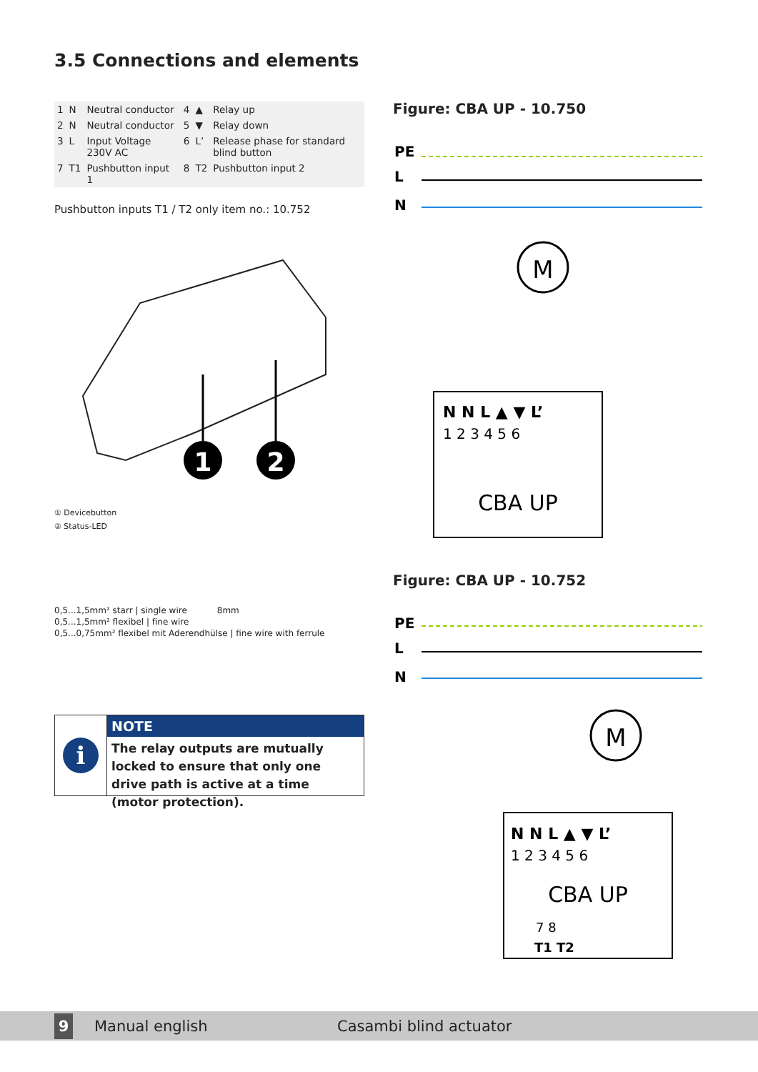3.5 Connections and elements
| 1 | N | Neutral conductor | 4 | ▲ | Relay up |
| 2 | N | Neutral conductor | 5 | ▼ | Relay down |
| 3 | L | Input Voltage 230V AC | 6 | L’ | Release phase for standard blind button |
| 7 | T1 | Pushbutton input 1 | 8 | T2 | Pushbutton input 2 |
Pushbutton inputs T1 / T2 only item no.: 10.752
1
2
① Devicebutton
② Status-LED
0,5...1,5mm² starr | single wire 8mm
0,5...1,5mm² flexibel | fine wire
0,5...0,75mm² flexibel mit Aderendhülse | fine wire with ferrule
i
NOTE
The relay outputs are mutually locked to ensure that only one drive path is active at a time (motor protection).
Figure: CBA UP - 10.750
PE
L
N
M
N N L ▲ ▼ L’
1 2 3 4 5 6
CBA UP
Figure: CBA UP - 10.752
PE
L
N
M
N N L ▲ ▼ L’
1 2 3 4 5 6
CBA UP
7 8
T1 T2
9 Manual english Casambi blind actuator